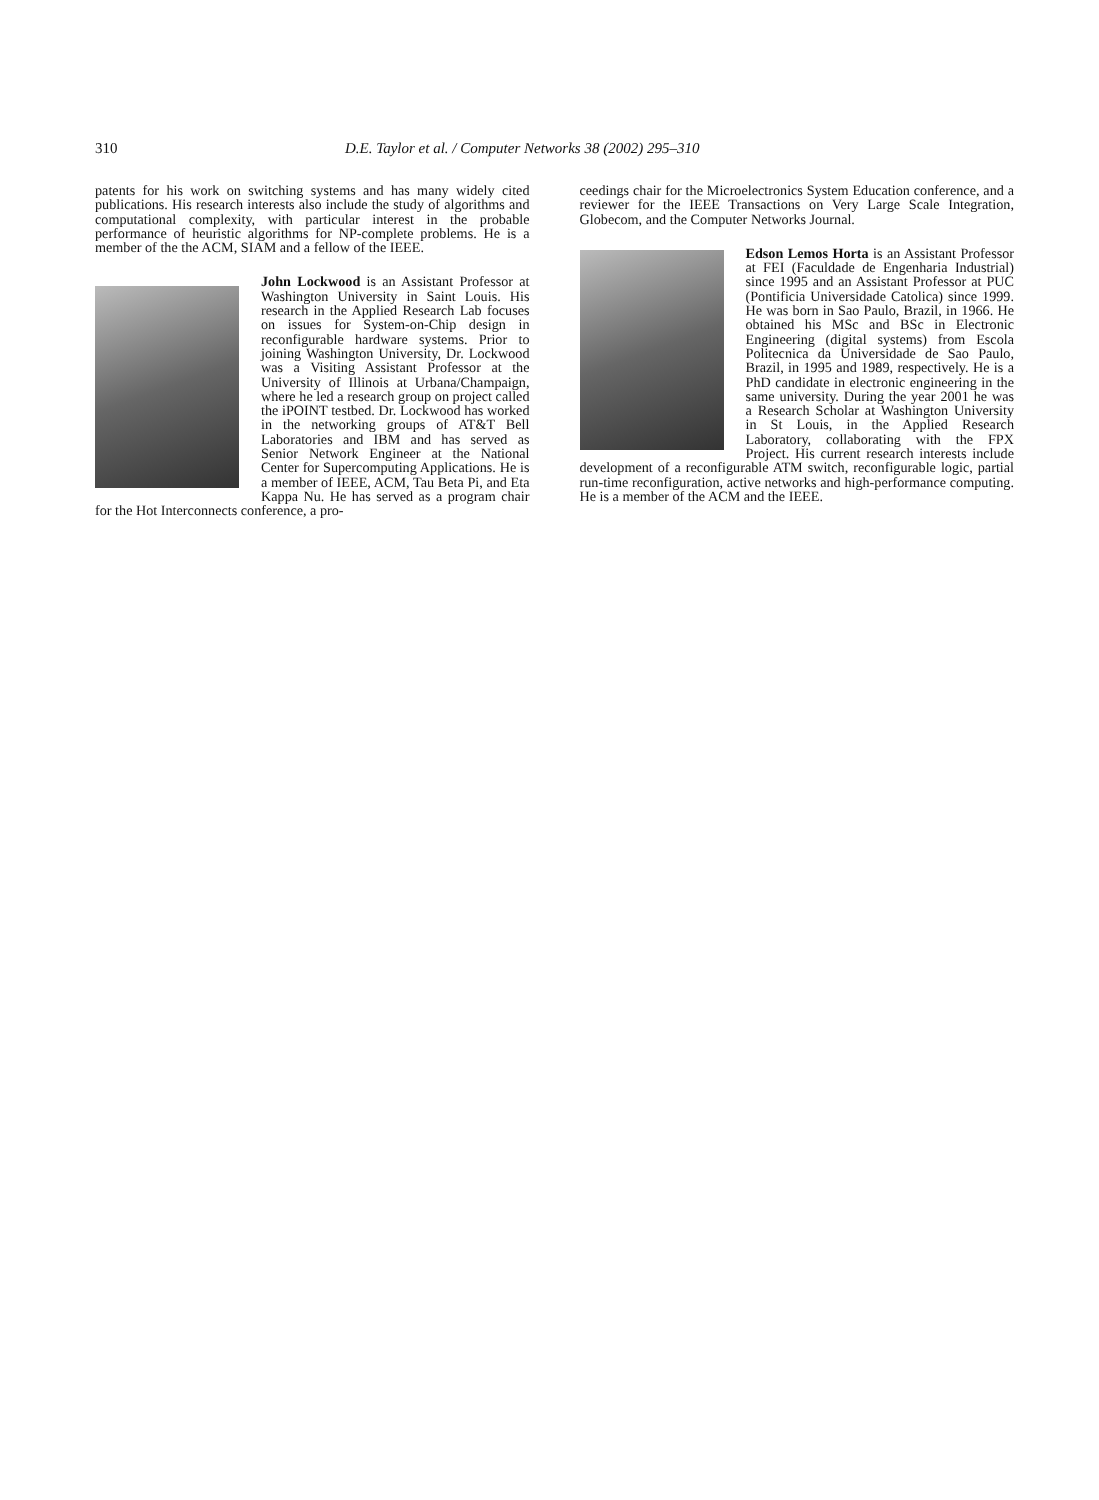310 D.E. Taylor et al. / Computer Networks 38 (2002) 295–310
patents for his work on switching systems and has many widely cited publications. His research interests also include the study of algorithms and computational complexity, with particular interest in the probable performance of heuristic algorithms for NP-complete problems. He is a member of the the ACM, SIAM and a fellow of the IEEE.
John Lockwood is an Assistant Professor at Washington University in Saint Louis. His research in the Applied Research Lab focuses on issues for System-on-Chip design in reconfigurable hardware systems. Prior to joining Washington University, Dr. Lockwood was a Visiting Assistant Professor at the University of Illinois at Urbana/Champaign, where he led a research group on project called the iPOINT testbed. Dr. Lockwood has worked in the networking groups of AT&T Bell Laboratories and IBM and has served as Senior Network Engineer at the National Center for Supercomputing Applications. He is a member of IEEE, ACM, Tau Beta Pi, and Eta Kappa Nu. He has served as a program chair for the Hot Interconnects conference, a pro-
ceedings chair for the Microelectronics System Education conference, and a reviewer for the IEEE Transactions on Very Large Scale Integration, Globecom, and the Computer Networks Journal.
Edson Lemos Horta is an Assistant Professor at FEI (Faculdade de Engenharia Industrial) since 1995 and an Assistant Professor at PUC (Pontificia Universidade Catolica) since 1999. He was born in Sao Paulo, Brazil, in 1966. He obtained his MSc and BSc in Electronic Engineering (digital systems) from Escola Politecnica da Universidade de Sao Paulo, Brazil, in 1995 and 1989, respectively. He is a PhD candidate in electronic engineering in the same university. During the year 2001 he was a Research Scholar at Washington University in St Louis, in the Applied Research Laboratory, collaborating with the FPX Project. His current research interests include development of a reconfigurable ATM switch, reconfigurable logic, partial run-time reconfiguration, active networks and high-performance computing. He is a member of the ACM and the IEEE.